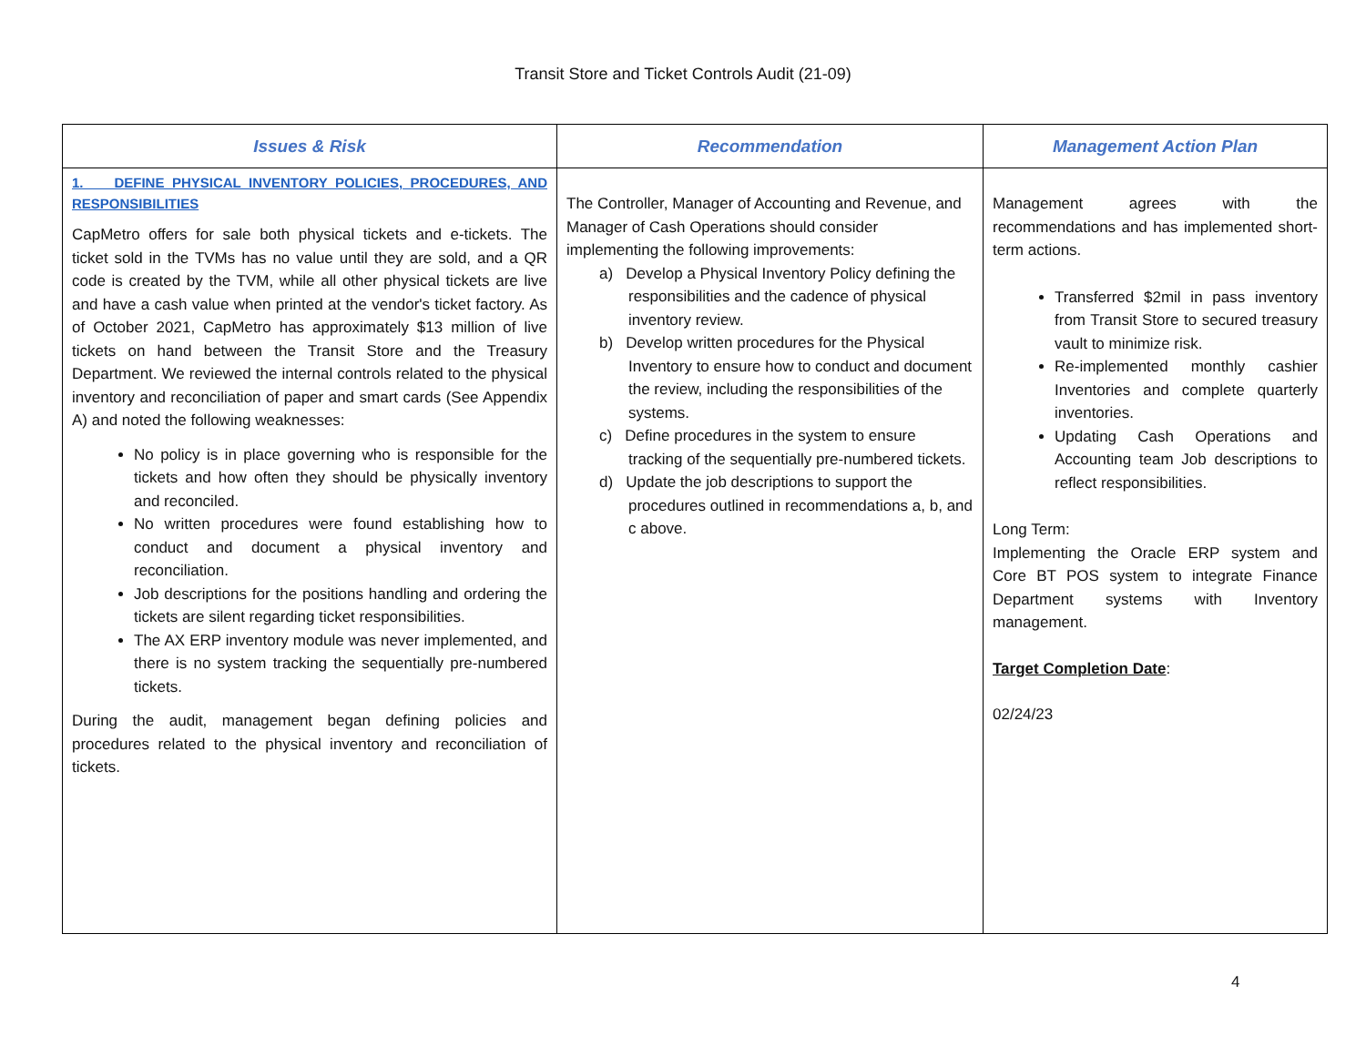Transit Store and Ticket Controls Audit (21-09)
| Issues & Risk | Recommendation | Management Action Plan |
| --- | --- | --- |
| 1. DEFINE PHYSICAL INVENTORY POLICIES, PROCEDURES, AND RESPONSIBILITIES CapMetro offers for sale both physical tickets and e-tickets. The ticket sold in the TVMs has no value until they are sold, and a QR code is created by the TVM, while all other physical tickets are live and have a cash value when printed at the vendor's ticket factory. As of October 2021, CapMetro has approximately $13 million of live tickets on hand between the Transit Store and the Treasury Department. We reviewed the internal controls related to the physical inventory and reconciliation of paper and smart cards (See Appendix A) and noted the following weaknesses: No policy is in place governing who is responsible for the tickets and how often they should be physically inventory and reconciled. No written procedures were found establishing how to conduct and document a physical inventory and reconciliation. Job descriptions for the positions handling and ordering the tickets are silent regarding ticket responsibilities. The AX ERP inventory module was never implemented, and there is no system tracking the sequentially pre-numbered tickets. During the audit, management began defining policies and procedures related to the physical inventory and reconciliation of tickets. | The Controller, Manager of Accounting and Revenue, and Manager of Cash Operations should consider implementing the following improvements: a) Develop a Physical Inventory Policy defining the responsibilities and the cadence of physical inventory review. b) Develop written procedures for the Physical Inventory to ensure how to conduct and document the review, including the responsibilities of the systems. c) Define procedures in the system to ensure tracking of the sequentially pre-numbered tickets. d) Update the job descriptions to support the procedures outlined in recommendations a, b, and c above. | Management agrees with the recommendations and has implemented short-term actions. Transferred $2mil in pass inventory from Transit Store to secured treasury vault to minimize risk. Re-implemented monthly cashier Inventories and complete quarterly inventories. Updating Cash Operations and Accounting team Job descriptions to reflect responsibilities. Long Term: Implementing the Oracle ERP system and Core BT POS system to integrate Finance Department systems with Inventory management. Target Completion Date : 02/24/23 |
4